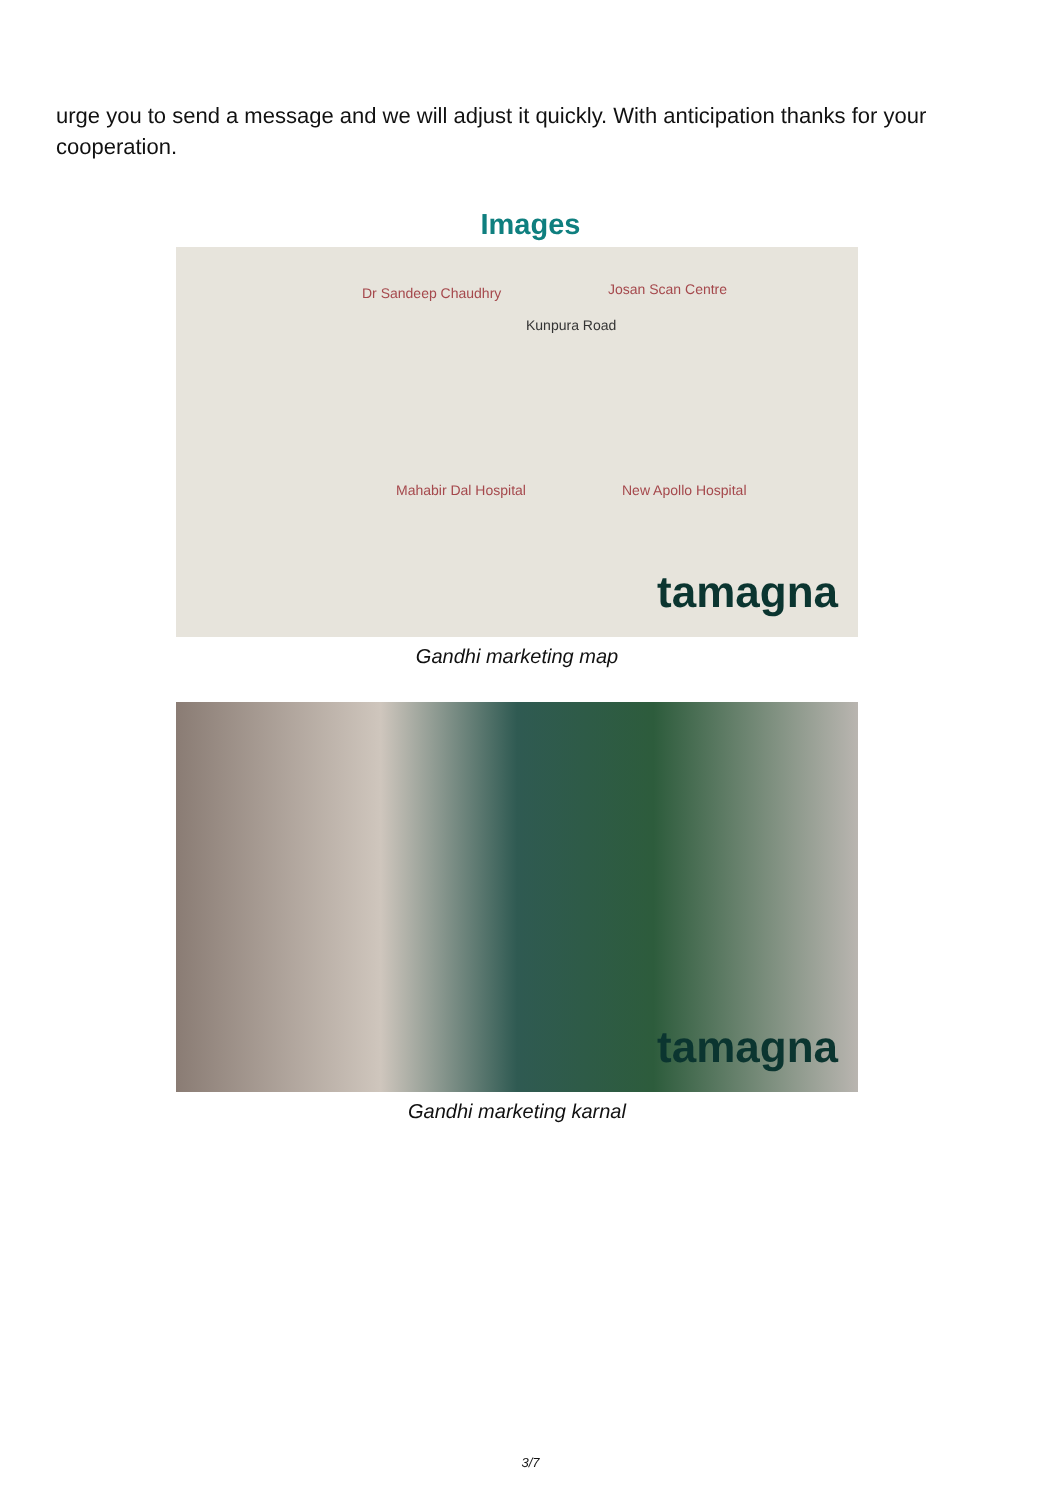urge you to send a message and we will adjust it quickly. With anticipation thanks for your cooperation.
Images
Dr Sandeep Chaudhry Josan Scan Centre
Kunpura Road
Mahabir Dal Hospital New Apollo Hospital
tamagna
Gandhi marketing map
tamagna
Gandhi marketing karnal
3/7